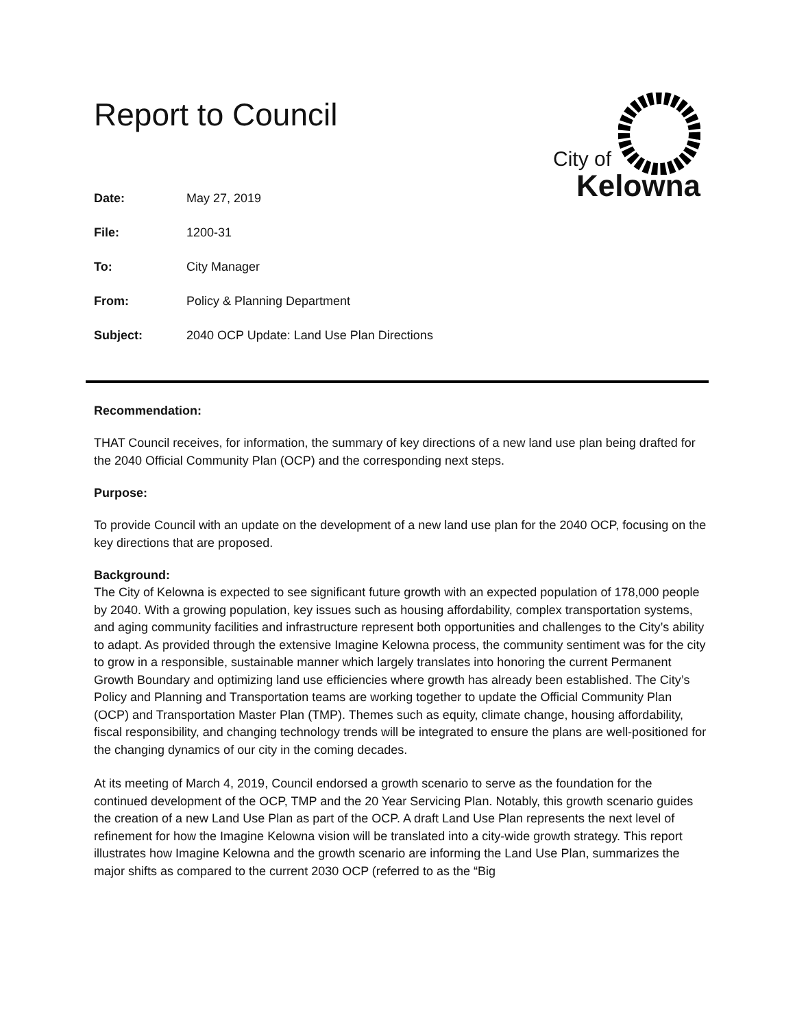Report to Council
City of
Kelowna
Date: May 27, 2019
File: 1200-31
To: City Manager
From: Policy & Planning Department
Subject: 2040 OCP Update: Land Use Plan Directions
Recommendation:
THAT Council receives, for information, the summary of key directions of a new land use plan being drafted for the 2040 Official Community Plan (OCP) and the corresponding next steps.
Purpose:
To provide Council with an update on the development of a new land use plan for the 2040 OCP, focusing on the key directions that are proposed.
Background:
The City of Kelowna is expected to see significant future growth with an expected population of 178,000 people by 2040. With a growing population, key issues such as housing affordability, complex transportation systems, and aging community facilities and infrastructure represent both opportunities and challenges to the City’s ability to adapt. As provided through the extensive Imagine Kelowna process, the community sentiment was for the city to grow in a responsible, sustainable manner which largely translates into honoring the current Permanent Growth Boundary and optimizing land use efficiencies where growth has already been established. The City’s Policy and Planning and Transportation teams are working together to update the Official Community Plan (OCP) and Transportation Master Plan (TMP). Themes such as equity, climate change, housing affordability, fiscal responsibility, and changing technology trends will be integrated to ensure the plans are well-positioned for the changing dynamics of our city in the coming decades.
At its meeting of March 4, 2019, Council endorsed a growth scenario to serve as the foundation for the continued development of the OCP, TMP and the 20 Year Servicing Plan. Notably, this growth scenario guides the creation of a new Land Use Plan as part of the OCP. A draft Land Use Plan represents the next level of refinement for how the Imagine Kelowna vision will be translated into a city-wide growth strategy. This report illustrates how Imagine Kelowna and the growth scenario are informing the Land Use Plan, summarizes the major shifts as compared to the current 2030 OCP (referred to as the “Big